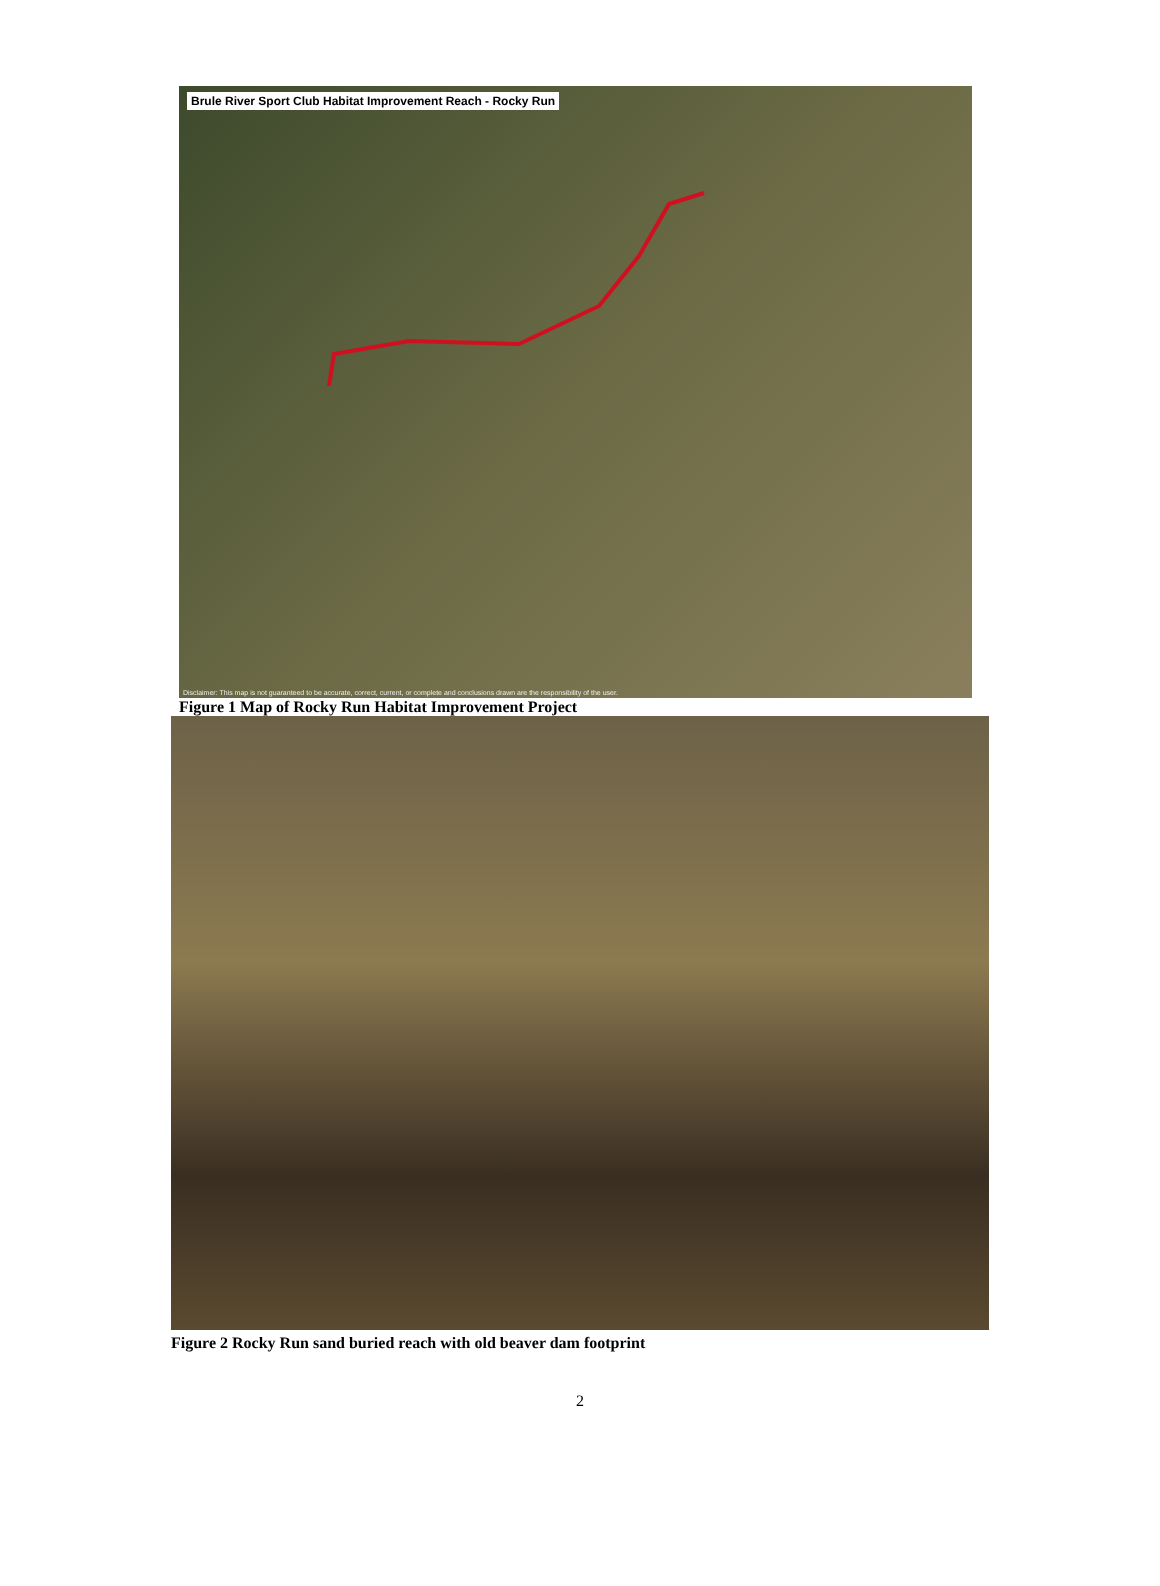Brule River Sport Club Habitat Improvement Reach - Rocky Run
Disclaimer: This map is not guaranteed to be accurate, correct, current, or complete and conclusions drawn are the responsibility of the user.
Figure 1 Map of Rocky Run Habitat Improvement Project
Figure 2 Rocky Run sand buried reach with old beaver dam footprint
2